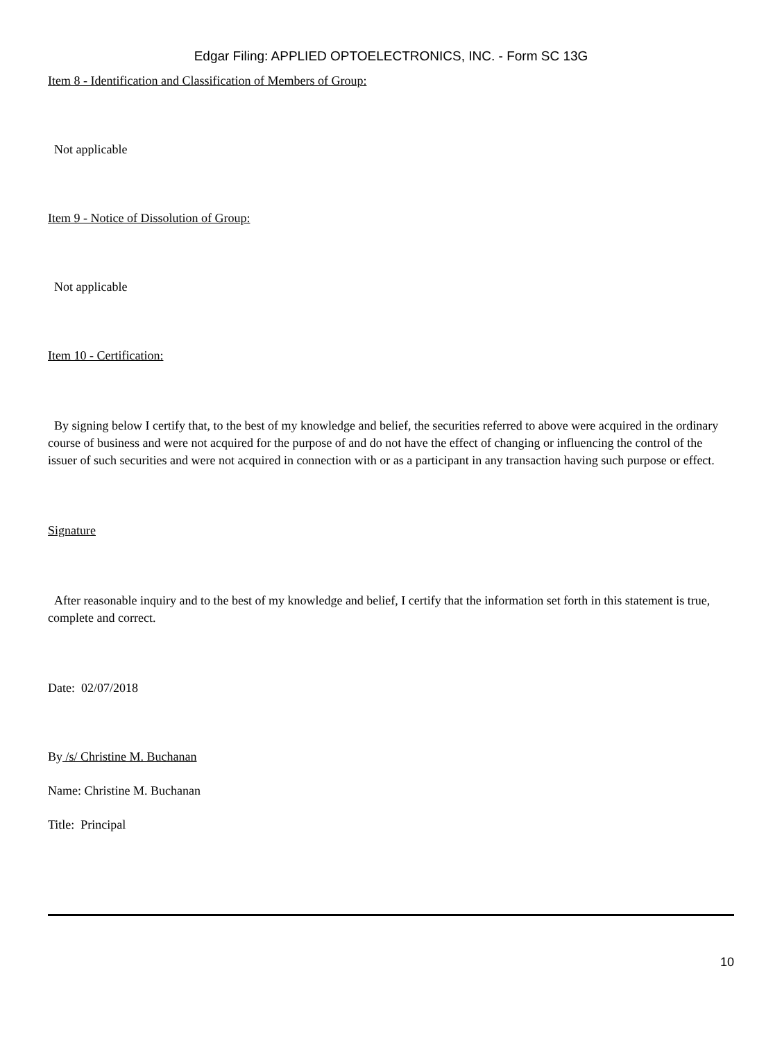Edgar Filing: APPLIED OPTOELECTRONICS, INC. - Form SC 13G
Item 8 - Identification and Classification of Members of Group:
Not applicable
Item 9 - Notice of Dissolution of Group:
Not applicable
Item 10 - Certification:
By signing below I certify that, to the best of my knowledge and belief, the securities referred to above were acquired in the ordinary course of business and were not acquired for the purpose of and do not have the effect of changing or influencing the control of the issuer of such securities and were not acquired in connection with or as a participant in any transaction having such purpose or effect.
Signature
After reasonable inquiry and to the best of my knowledge and belief, I certify that the information set forth in this statement is true, complete and correct.
Date: 02/07/2018
By /s/ Christine M. Buchanan
Name: Christine M. Buchanan
Title: Principal
10